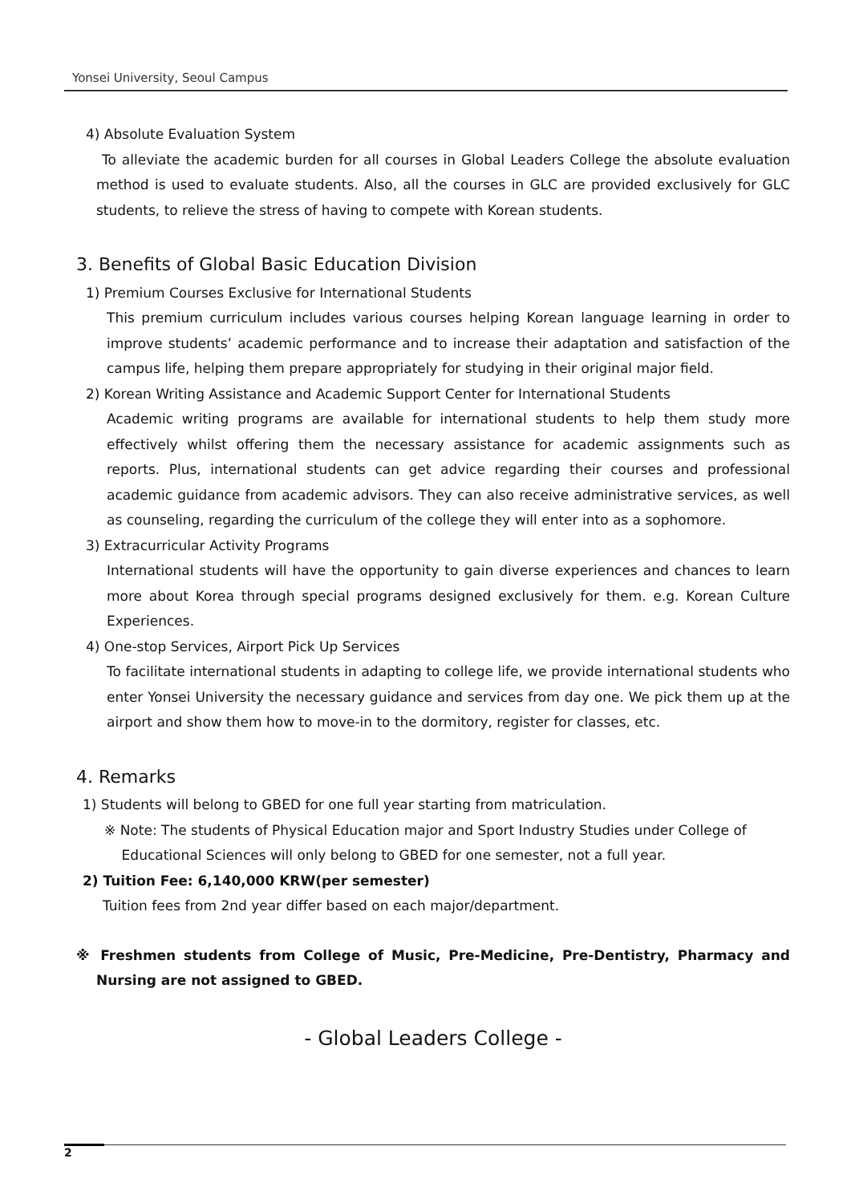Yonsei University, Seoul Campus
4) Absolute Evaluation System
To alleviate the academic burden for all courses in Global Leaders College the absolute evaluation method is used to evaluate students. Also, all the courses in GLC are provided exclusively for GLC students, to relieve the stress of having to compete with Korean students.
3. Benefits of Global Basic Education Division
1) Premium Courses Exclusive for International Students
This premium curriculum includes various courses helping Korean language learning in order to improve students’ academic performance and to increase their adaptation and satisfaction of the campus life, helping them prepare appropriately for studying in their original major field.
2) Korean Writing Assistance and Academic Support Center for International Students
Academic writing programs are available for international students to help them study more effectively whilst offering them the necessary assistance for academic assignments such as reports. Plus, international students can get advice regarding their courses and professional academic guidance from academic advisors. They can also receive administrative services, as well as counseling, regarding the curriculum of the college they will enter into as a sophomore.
3) Extracurricular Activity Programs
International students will have the opportunity to gain diverse experiences and chances to learn more about Korea through special programs designed exclusively for them. e.g. Korean Culture Experiences.
4) One-stop Services, Airport Pick Up Services
To facilitate international students in adapting to college life, we provide international students who enter Yonsei University the necessary guidance and services from day one. We pick them up at the airport and show them how to move-in to the dormitory, register for classes, etc.
4. Remarks
1) Students will belong to GBED for one full year starting from matriculation.
※ Note: The students of Physical Education major and Sport Industry Studies under College of
Educational Sciences will only belong to GBED for one semester, not a full year.
2) Tuition Fee: 6,140,000 KRW(per semester)
Tuition fees from 2nd year differ based on each major/department.
※ Freshmen students from College of Music, Pre-Medicine, Pre-Dentistry, Pharmacy and Nursing are not assigned to GBED.
- Global Leaders College -
2